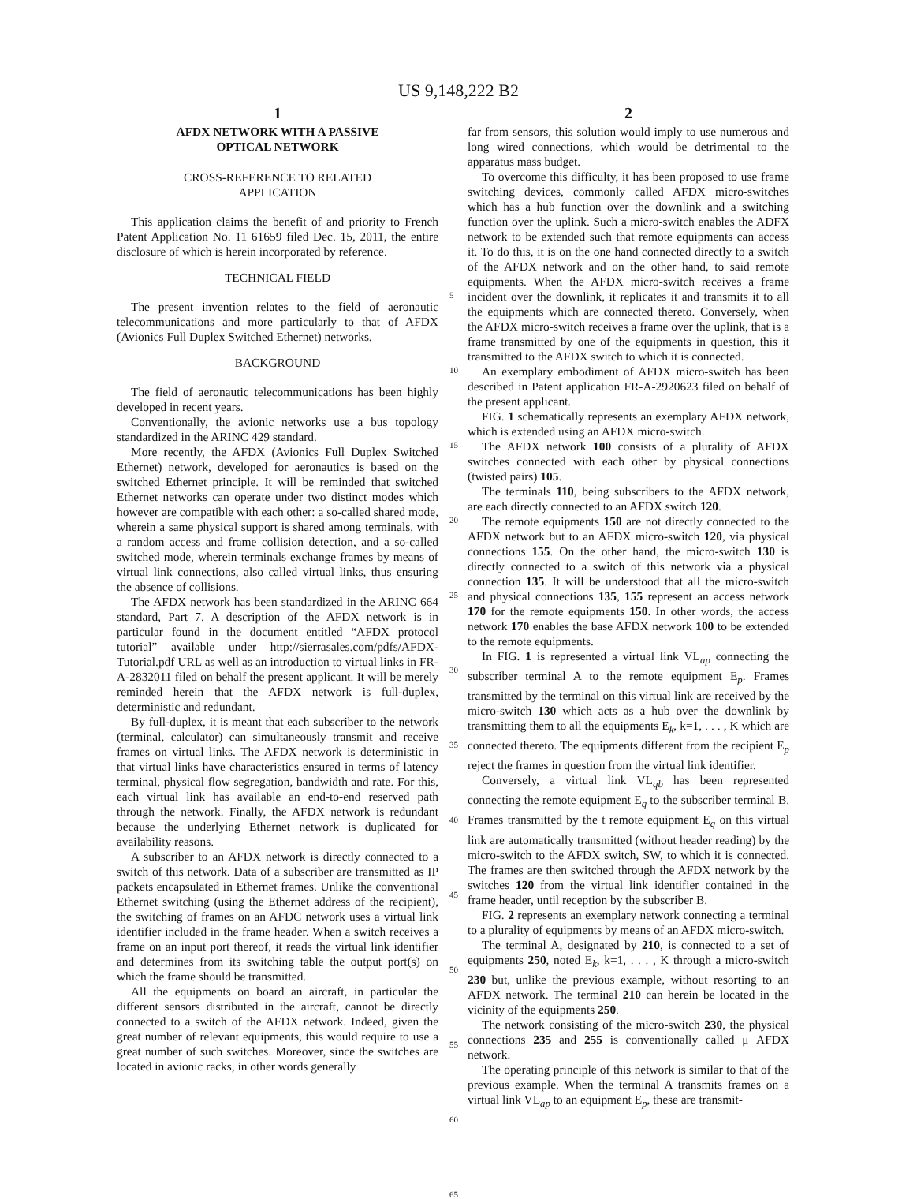US 9,148,222 B2
1
AFDX NETWORK WITH A PASSIVE
OPTICAL NETWORK
CROSS-REFERENCE TO RELATED
APPLICATION
This application claims the benefit of and priority to French Patent Application No. 11 61659 filed Dec. 15, 2011, the entire disclosure of which is herein incorporated by reference.
TECHNICAL FIELD
The present invention relates to the field of aeronautic telecommunications and more particularly to that of AFDX (Avionics Full Duplex Switched Ethernet) networks.
BACKGROUND
The field of aeronautic telecommunications has been highly developed in recent years.
Conventionally, the avionic networks use a bus topology standardized in the ARINC 429 standard.
More recently, the AFDX (Avionics Full Duplex Switched Ethernet) network, developed for aeronautics is based on the switched Ethernet principle. It will be reminded that switched Ethernet networks can operate under two distinct modes which however are compatible with each other: a so-called shared mode, wherein a same physical support is shared among terminals, with a random access and frame collision detection, and a so-called switched mode, wherein terminals exchange frames by means of virtual link connections, also called virtual links, thus ensuring the absence of collisions.
The AFDX network has been standardized in the ARINC 664 standard, Part 7. A description of the AFDX network is in particular found in the document entitled “AFDX protocol tutorial” available under http://sierrasales.com/pdfs/AFDX-Tutorial.pdf URL as well as an introduction to virtual links in FR-A-2832011 filed on behalf the present applicant. It will be merely reminded herein that the AFDX network is full-duplex, deterministic and redundant.
By full-duplex, it is meant that each subscriber to the network (terminal, calculator) can simultaneously transmit and receive frames on virtual links. The AFDX network is deterministic in that virtual links have characteristics ensured in terms of latency terminal, physical flow segregation, bandwidth and rate. For this, each virtual link has available an end-to-end reserved path through the network. Finally, the AFDX network is redundant because the underlying Ethernet network is duplicated for availability reasons.
A subscriber to an AFDX network is directly connected to a switch of this network. Data of a subscriber are transmitted as IP packets encapsulated in Ethernet frames. Unlike the conventional Ethernet switching (using the Ethernet address of the recipient), the switching of frames on an AFDC network uses a virtual link identifier included in the frame header. When a switch receives a frame on an input port thereof, it reads the virtual link identifier and determines from its switching table the output port(s) on which the frame should be transmitted.
All the equipments on board an aircraft, in particular the different sensors distributed in the aircraft, cannot be directly connected to a switch of the AFDX network. Indeed, given the great number of relevant equipments, this would require to use a great number of such switches. Moreover, since the switches are located in avionic racks, in other words generally
5
10
15
20
25
30
35
40
45
50
55
60
65
2
far from sensors, this solution would imply to use numerous and long wired connections, which would be detrimental to the apparatus mass budget.
To overcome this difficulty, it has been proposed to use frame switching devices, commonly called AFDX micro-switches which has a hub function over the downlink and a switching function over the uplink. Such a micro-switch enables the ADFX network to be extended such that remote equipments can access it. To do this, it is on the one hand connected directly to a switch of the AFDX network and on the other hand, to said remote equipments. When the AFDX micro-switch receives a frame incident over the downlink, it replicates it and transmits it to all the equipments which are connected thereto. Conversely, when the AFDX micro-switch receives a frame over the uplink, that is a frame transmitted by one of the equipments in question, this it transmitted to the AFDX switch to which it is connected.
An exemplary embodiment of AFDX micro-switch has been described in Patent application FR-A-2920623 filed on behalf of the present applicant.
FIG. 1 schematically represents an exemplary AFDX network, which is extended using an AFDX micro-switch.
The AFDX network 100 consists of a plurality of AFDX switches connected with each other by physical connections (twisted pairs) 105.
The terminals 110, being subscribers to the AFDX network, are each directly connected to an AFDX switch 120.
The remote equipments 150 are not directly connected to the AFDX network but to an AFDX micro-switch 120, via physical connections 155. On the other hand, the micro-switch 130 is directly connected to a switch of this network via a physical connection 135. It will be understood that all the micro-switch and physical connections 135, 155 represent an access network 170 for the remote equipments 150. In other words, the access network 170 enables the base AFDX network 100 to be extended to the remote equipments.
In FIG. 1 is represented a virtual link VL<sub>ap</sub> connecting the subscriber terminal A to the remote equipment E<sub>p</sub>. Frames transmitted by the terminal on this virtual link are received by the micro-switch 130 which acts as a hub over the downlink by transmitting them to all the equipments E<sub>k</sub>, k=1, . . . , K which are connected thereto. The equipments different from the recipient E<sub>p</sub> reject the frames in question from the virtual link identifier.
Conversely, a virtual link VL<sub>qb</sub> has been represented connecting the remote equipment E<sub>q</sub> to the subscriber terminal B. Frames transmitted by the t remote equipment E<sub>q</sub> on this virtual link are automatically transmitted (without header reading) by the micro-switch to the AFDX switch, SW, to which it is connected. The frames are then switched through the AFDX network by the switches 120 from the virtual link identifier contained in the frame header, until reception by the subscriber B.
FIG. 2 represents an exemplary network connecting a terminal to a plurality of equipments by means of an AFDX micro-switch.
The terminal A, designated by 210, is connected to a set of equipments 250, noted E<sub>k</sub>, k=1, . . . , K through a micro-switch 230 but, unlike the previous example, without resorting to an AFDX network. The terminal 210 can herein be located in the vicinity of the equipments 250.
The network consisting of the micro-switch 230, the physical connections 235 and 255 is conventionally called μ AFDX network.
The operating principle of this network is similar to that of the previous example. When the terminal A transmits frames on a virtual link VL<sub>ap</sub> to an equipment E<sub>p</sub>, these are transmit-